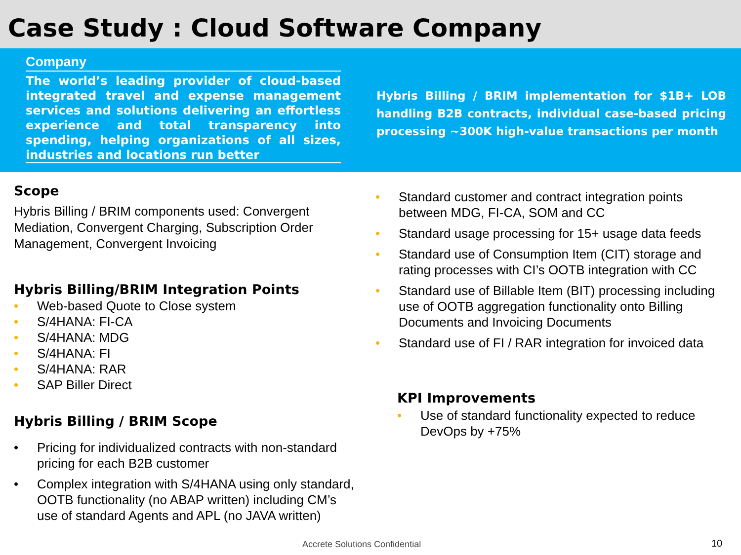Case Study : Cloud Software Company
Company
The world’s leading provider of cloud-based integrated travel and expense management services and solutions delivering an effortless experience and total transparency into spending, helping organizations of all sizes, industries and locations run better
Hybris Billing / BRIM implementation for $1B+ LOB handling B2B contracts, individual case-based pricing processing ~300K high-value transactions per month
Scope
Hybris Billing / BRIM components used: Convergent Mediation, Convergent Charging, Subscription Order Management, Convergent Invoicing
Hybris Billing/BRIM Integration Points
• Web-based Quote to Close system
• S/4HANA: FI-CA
• S/4HANA: MDG
• S/4HANA: FI
• S/4HANA: RAR
• SAP Biller Direct
Hybris Billing / BRIM Scope
• Pricing for individualized contracts with non-standard pricing for each B2B customer
• Complex integration with S/4HANA using only standard, OOTB functionality (no ABAP written) including CM’s use of standard Agents and APL (no JAVA written)
• Standard customer and contract integration points between MDG, FI-CA, SOM and CC
• Standard usage processing for 15+ usage data feeds
• Standard use of Consumption Item (CIT) storage and rating processes with CI’s OOTB integration with CC
• Standard use of Billable Item (BIT) processing including use of OOTB aggregation functionality onto Billing Documents and Invoicing Documents
• Standard use of FI / RAR integration for invoiced data
KPI Improvements
• Use of standard functionality expected to reduce DevOps by +75%
Accrete Solutions Confidential 10